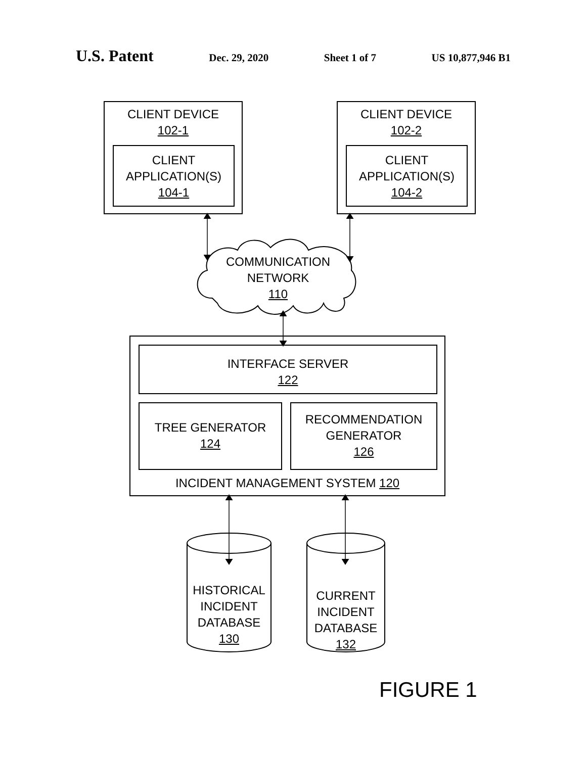U.S. Patent Dec. 29, 2020 Sheet 1 of 7 US 10,877,946 B1
CLIENT DEVICE
102-1
CLIENT
APPLICATION(S)
104-1
CLIENT DEVICE
102-2
CLIENT
APPLICATION(S)
104-2
COMMUNICATION
NETWORK
110
INTERFACE SERVER
122
TREE GENERATOR
124
RECOMMENDATION
GENERATOR
126
INCIDENT MANAGEMENT SYSTEM 120
HISTORICAL
INCIDENT
DATABASE
130
CURRENT
INCIDENT
DATABASE
132
FIGURE 1